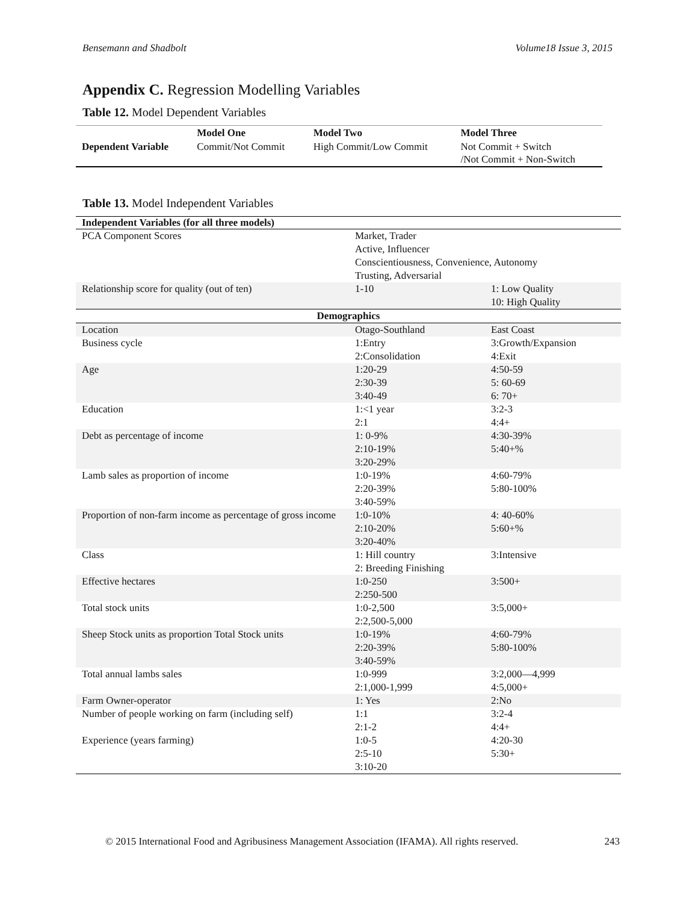Bensemann and Shadbolt Volume18 Issue 3, 2015
Appendix C. Regression Modelling Variables
Table 12. Model Dependent Variables
| | Model One | Model Two | Model Three |
| Dependent Variable | Commit/Not Commit | High Commit/Low Commit | Not Commit + Switch /Not Commit + Non-Switch |
Table 13. Model Independent Variables
| Independent Variables (for all three models) | | |
| --- | --- | --- |
| PCA Component Scores | Market, Trader Active, Influencer Conscientiousness, Convenience, Autonomy Trusting, Adversarial | |
| Relationship score for quality (out of ten) | 1-10 | 1: Low Quality 10: High Quality |
| Demographics | | |
| Location | Otago-Southland | East Coast |
| Business cycle | 1:Entry 2:Consolidation | 3:Growth/Expansion 4:Exit |
| Age | 1:20-29 2:30-39 3:40-49 | 4:50-59 5: 60-69 6: 70+ |
| Education | 1:<1 year 2:1 | 3:2-3 4:4+ |
| Debt as percentage of income | 1: 0-9% 2:10-19% 3:20-29% | 4:30-39% 5:40+% |
| Lamb sales as proportion of income | 1:0-19% 2:20-39% 3:40-59% | 4:60-79% 5:80-100% |
| Proportion of non-farm income as percentage of gross income | 1:0-10% 2:10-20% 3:20-40% | 4: 40-60% 5:60+% |
| Class | 1: Hill country 2: Breeding Finishing | 3:Intensive |
| Effective hectares | 1:0-250 2:250-500 | 3:500+ |
| Total stock units | 1:0-2,500 2:2,500-5,000 | 3:5,000+ |
| Sheep Stock units as proportion Total Stock units | 1:0-19% 2:20-39% 3:40-59% | 4:60-79% 5:80-100% |
| Total annual lambs sales | 1:0-999 2:1,000-1,999 | 3:2,000—4,999 4:5,000+ |
| Farm Owner-operator | 1: Yes | 2:No |
| Number of people working on farm (including self) | 1:1 2:1-2 | 3:2-4 4:4+ |
| Experience (years farming) | 1:0-5 2:5-10 3:10-20 | 4:20-30 5:30+ |
© 2015 International Food and Agribusiness Management Association (IFAMA). All rights reserved. 243